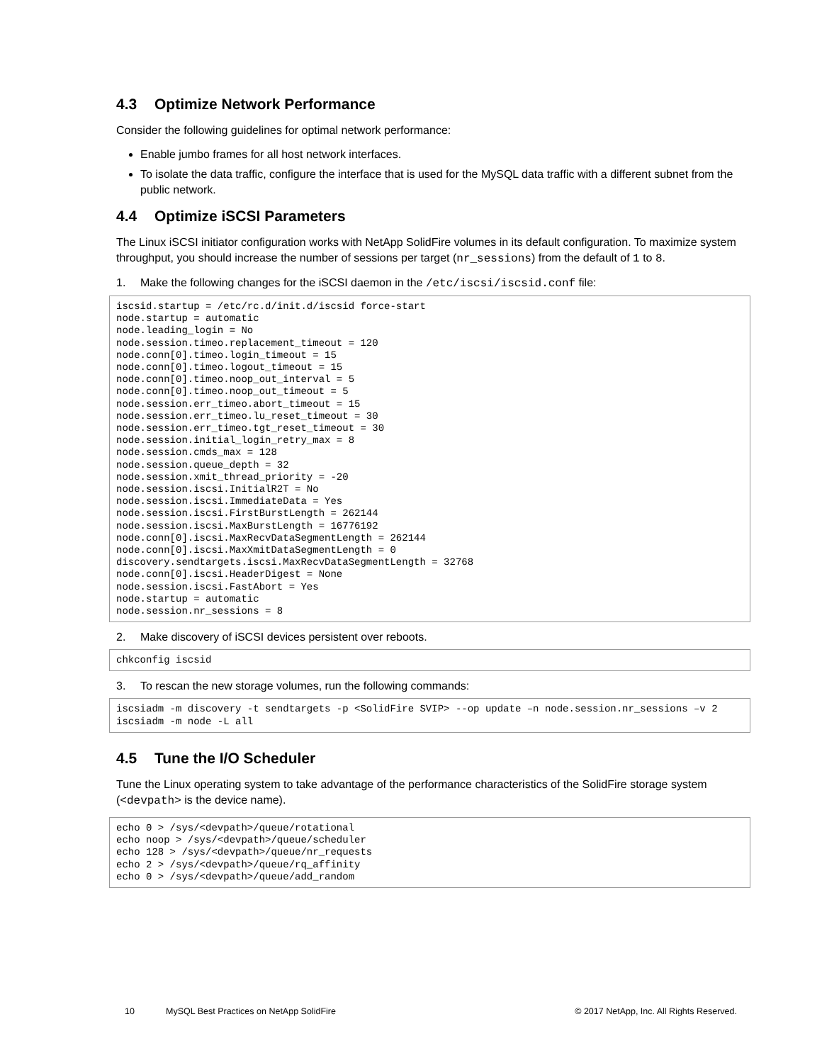4.3 Optimize Network Performance
Consider the following guidelines for optimal network performance:
Enable jumbo frames for all host network interfaces.
To isolate the data traffic, configure the interface that is used for the MySQL data traffic with a different subnet from the public network.
4.4 Optimize iSCSI Parameters
The Linux iSCSI initiator configuration works with NetApp SolidFire volumes in its default configuration. To maximize system throughput, you should increase the number of sessions per target (nr_sessions) from the default of 1 to 8.
1. Make the following changes for the iSCSI daemon in the /etc/iscsi/iscsid.conf file:
iscsid.startup = /etc/rc.d/init.d/iscsid force-start
node.startup = automatic
node.leading_login = No
node.session.timeo.replacement_timeout = 120
node.conn[0].timeo.login_timeout = 15
node.conn[0].timeo.logout_timeout = 15
node.conn[0].timeo.noop_out_interval = 5
node.conn[0].timeo.noop_out_timeout = 5
node.session.err_timeo.abort_timeout = 15
node.session.err_timeo.lu_reset_timeout = 30
node.session.err_timeo.tgt_reset_timeout = 30
node.session.initial_login_retry_max = 8
node.session.cmds_max = 128
node.session.queue_depth = 32
node.session.xmit_thread_priority = -20
node.session.iscsi.InitialR2T = No
node.session.iscsi.ImmediateData = Yes
node.session.iscsi.FirstBurstLength = 262144
node.session.iscsi.MaxBurstLength = 16776192
node.conn[0].iscsi.MaxRecvDataSegmentLength = 262144
node.conn[0].iscsi.MaxXmitDataSegmentLength = 0
discovery.sendtargets.iscsi.MaxRecvDataSegmentLength = 32768
node.conn[0].iscsi.HeaderDigest = None
node.session.iscsi.FastAbort = Yes
node.startup = automatic
node.session.nr_sessions = 8
2. Make discovery of iSCSI devices persistent over reboots.
chkconfig iscsid
3. To rescan the new storage volumes, run the following commands:
iscsiadm -m discovery -t sendtargets -p <SolidFire SVIP> --op update –n node.session.nr_sessions –v 2
iscsiadm -m node -L all
4.5 Tune the I/O Scheduler
Tune the Linux operating system to take advantage of the performance characteristics of the SolidFire storage system (<devpath> is the device name).
echo 0 > /sys/<devpath>/queue/rotational
echo noop > /sys/<devpath>/queue/scheduler
echo 128 > /sys/<devpath>/queue/nr_requests
echo 2 > /sys/<devpath>/queue/rq_affinity
echo 0 > /sys/<devpath>/queue/add_random
10 MySQL Best Practices on NetApp SolidFire © 2017 NetApp, Inc. All Rights Reserved.